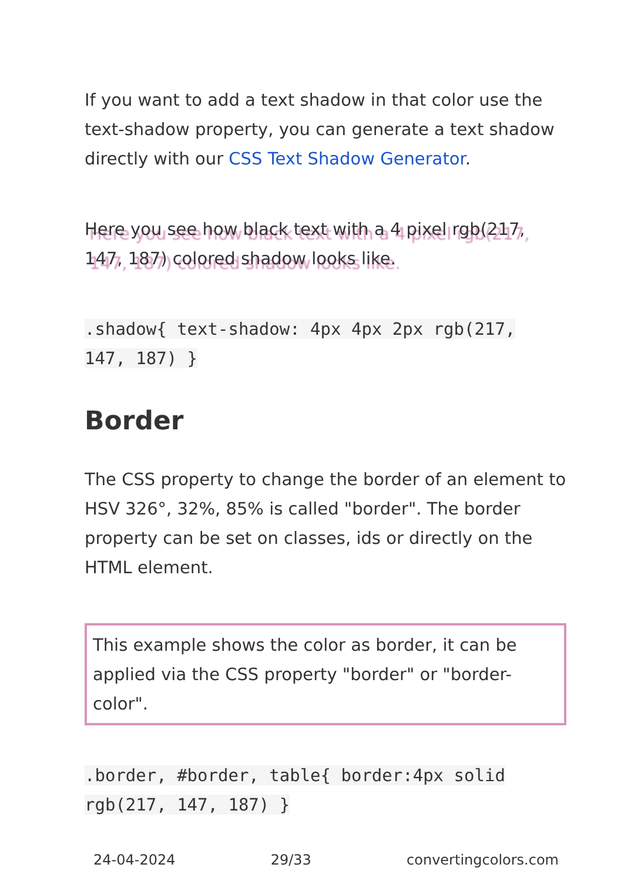If you want to add a text shadow in that color use the text-shadow property, you can generate a text shadow directly with our CSS Text Shadow Generator.
Here you see how black text with a 4 pixel rgb(217, 147, 187) colored shadow looks like.
.shadow{ text-shadow: 4px 4px 2px rgb(217, 147, 187) }
Border
The CSS property to change the border of an element to HSV 326°, 32%, 85% is called "border". The border property can be set on classes, ids or directly on the HTML element.
This example shows the color as border, it can be applied via the CSS property "border" or "border-color".
.border, #border, table{ border:4px solid rgb(217, 147, 187) }
24-04-2024 29/33 convertingcolors.com